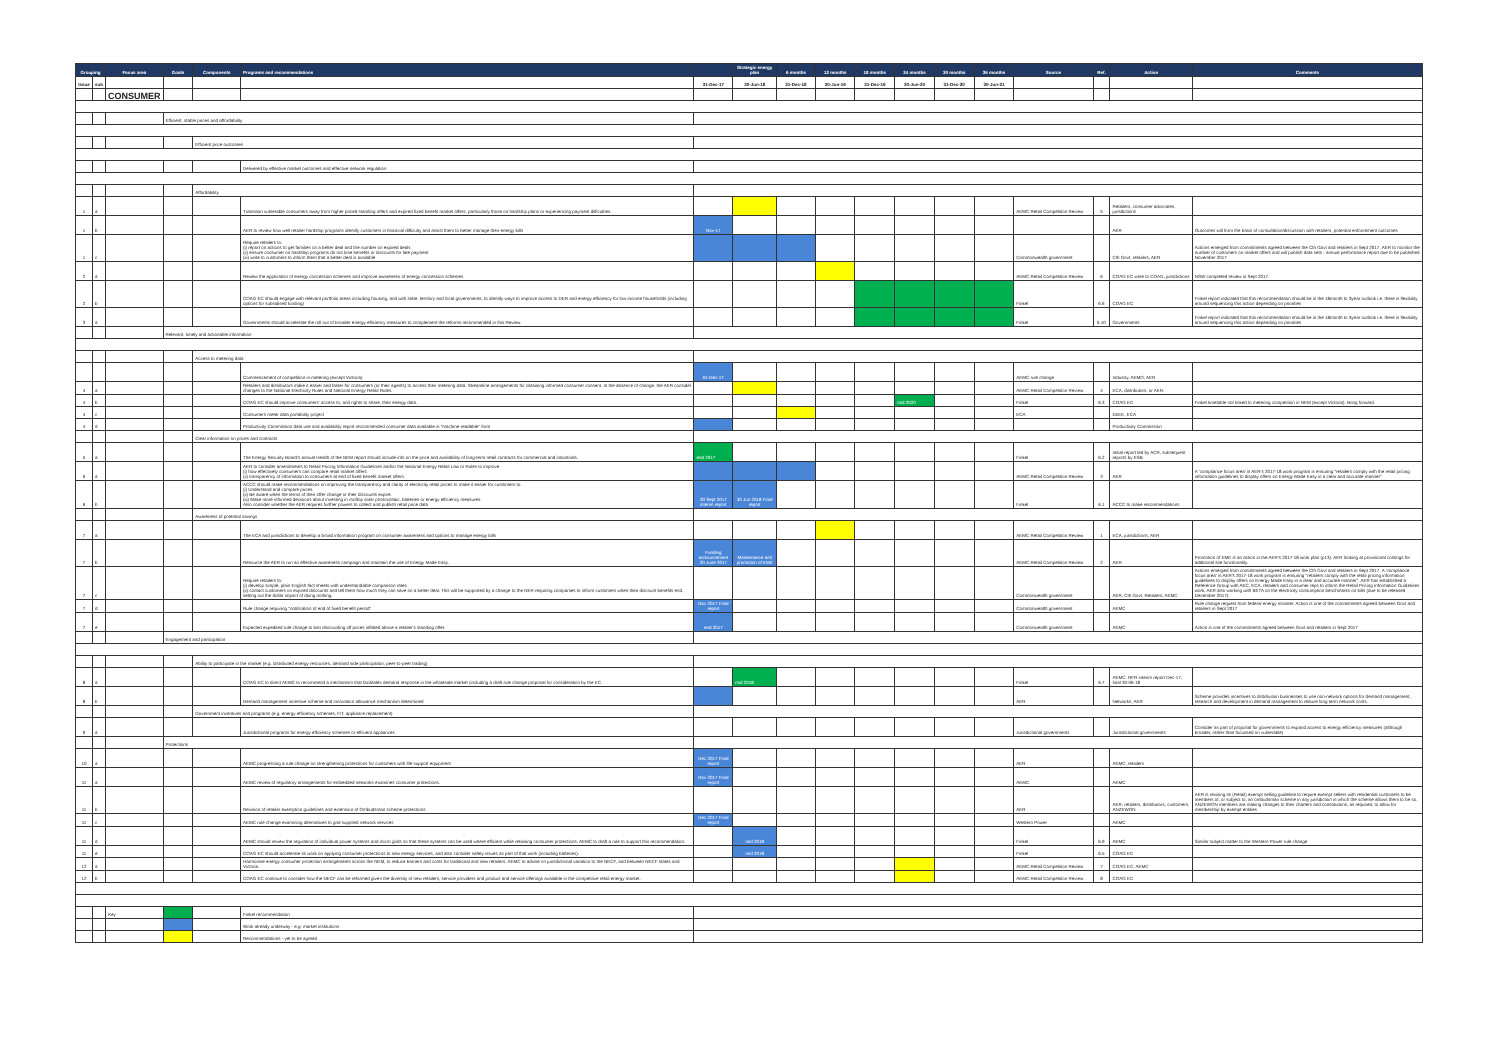| Grouping | | Focus area | Goals | Components | Programs and recommendations | | Strategic energy plan | 6 months | 12 months | 18 months | 24 months | 30 months | 36 months | Source | Ref. | Action | Comments |
| --- | --- | --- | --- | --- | --- | --- | --- | --- | --- | --- | --- | --- | --- | --- | --- | --- | --- |
| Issue | sub | | | | | 31-Dec-17 | 30-Jun-18 | 31-Dec-18 | 30-Jun-19 | 31-Dec-19 | 30-Jun-20 | 31-Dec-20 | 30-Jun-21 | | | | |
| | | CONSUMER | | | | | | | | | | | | | | | |
| | | | Efficient, stable prices and affordability | | | | | | | | | | | | | | |
| | | | | Efficient price outcomes | | | | | | | | | | | | | |
| | | | | | Delivered by effective market outcomes and effective network regulation | | | | | | | | | | | | |
| | | | | Affordability | | | | | | | | | | | | | |
| 1 | a | | | | Transition vulnerable consumers away from higher priced standing offers and expired fixed benefit market offers, particularly those on hardship plans or experiencing payment difficulties. | | | | | | | | | AEMC Retail Competition Review | 5 | Retailers, consumer advocates, jurisdictions | |
| 1 | b | | | | AER to review how well retailer hardship programs identify customers in financial difficulty and assist them to better manage their energy bills | Nov-17 | | | | | | | | | | AER | Outcomes will form the basis of consultation/discussion with retailers, potential enforcement outcomes |
| 1 | c | | | | Require retailers to: (i) report on actions to get families on a better deal and the number on expired deals (ii) ensure consumer on hardship programs do not lose benefits or discounts for late payment (iii) write to customers to inform them that a better deal is available | | | | | | | | | Commonwealth government | | Cth Govt, retailers, AER | Actions emerged from commitments agreed between the Cth Govt and retailers in Sept 2017. AER to monitor the number of customers on market offers and will publish data sets - annual performance report due to be published November 2017 |
| 2 | a | | | | Review the application of energy concession schemes and improve awareness of energy concession schemes | | | | | | | | | AEMC Retail Competition Review | 6 | COAG EC write to COAG, jurisdictions | NSW completed review in Sept 2017. |
| 2 | b | | | | COAG EC should engage with relevant portfolio areas including housing, and with state, territory and local governments, to identify ways to improve access to DER and energy efficiency for low income households (including options for subsidised funding) | | | | | | | | | Finkel | 6.6 | COAG EC | Finkel report indicated that this recommendation should be in the 18month to 3year outlook i.e. there is flexibility around sequencing this action depending on priorities |
| 3 | a | | | | Governments should accelerate the roll out of broader energy efficiency measures to complement the reforms recommended in this Review. | | | | | | | | | Finkel | 6.10 | Governments | Finkel report indicated that this recommendation should be in the 18month to 3year outlook i.e. there is flexibility around sequencing this action depending on priorities |
| | | | Relevant, timely and actionable information | | | | | | | | | | | | | | |
| | | | | Access to metering data | | | | | | | | | | | | | |
| | | | | | Commencement of competition in metering (except Victoria) | 01-Dec-17 | | | | | | | | AEMC rule change | | Industry, AEMO, AER | |
| 4 | a | | | | Retailers and distributors make it easier and faster for consumers (or their agents) to access their metering data. Streamline arrangements for obtaining informed consumer consent. In the absence of change, the AER consider changes to the National Electricity Rules and National Energy Retail Rules. | | | | | | | | | AEMC Retail Competition Review | 4 | ECA, distributors, or AER. | |
| 4 | b | | | | COAG EC should improve consumers' access to, and rights to share, their energy data. | | | | | | mid 2020 | | | Finkel | 6.3 | COAG EC | Finkel timetable not linked to metering competition in NEM (except Victoria). Bring forward. |
| 4 | c | | | | Consumers meter data portability project | | | | | | | | | ECA | | DoEE, ECA | |
| 4 | d | | | | Productivity Commission data use and availability report recommended consumer data available in "machine-readable" form | | | | | | | | | | | Productivity Commission | |
| | | | | Clear information on prices and contracts | | | | | | | | | | | | | |
| 5 | a | | | | The Energy Security Board's annual Health of the NEM report should include info on the price and availability of long-term retail contracts for commercial and industrials. | end 2017 | | | | | | | | Finkel | 6.2 | Initial report led by ACR, subsequent reports by ESB | |
| 6 | a | | | | AER to consider amendments to Retail Pricing Information Guidelines and/or the National Energy Retail Law or Rules to improve (i) how effectively consumers can compare retail market offers (ii) transparency of information to consumers at end of fixed benefit market offers. | | | | | | | | | AEMC Retail Competition Review | 3 | AER | A 'compliance focus area' in AER's 2017-18 work program is ensuring "retailers comply with the retail pricing information guidelines to display offers on Energy Made Easy in a clear and accurate manner" |
| 6 | b | | | | ACCC should make recommendations on improving the transparency and clarity of electricity retail prices to make it easier for customers to: (i) Understand and compare prices. (ii) Be aware when the terms of their offer change or their discounts expire. (iii) Make more informed decisions about investing in rooftop solar photovoltaic, batteries or energy efficiency measures. Also consider whether the AER requires further powers to collect and publish retail price data | 30 Sept 2017 interim report | 30 Jun 2018 Final report | | | | | | | Finkel | 6.1 | ACCC to make recommendations | |
| | | | | Awareness of potential savings | | | | | | | | | | | | | |
| 7 | a | | | | The ECA and jurisdictions to develop a broad information program on consumer awareness and options to manage energy bills | | | | | | | | | AEMC Retail Competition Review | 1 | ECA, jurisdictions, AER | |
| 7 | b | | | | Resource the AER to run an effective awareness campaign and maintain the use of Energy Made Easy. | Funding announcement 20 June 2017 | Maintenance and promotion of EME | | | | | | | AEMC Retail Competition Review | 2 | AER | Promotion of EME is an action in the AER's 2017-18 work plan (p13). AER looking at provisional costings for additional site functionality. |
| 7 | c | | | | Require retailers to: (i) develop simple, plain English fact sheets with understandable comparison rates (ii) contact customers on expired discounts and tell them how much they can save on a better deal. This will be supported by a change to the NER requiring companies to inform customers when their discount benefits end, setting out the dollar impact of doing nothing. | | | | | | | | | Commonwealth government | | AER, Cth Govt, Retailers, AEMC | Actions emerged from commitments agreed between the Cth Govt and retailers in Sept 2017. A 'compliance focus area' in AER's 2017-18 work program is ensuring "retailers comply with the retail pricing information guidelines to display offers on Energy Made Easy in a clear and accurate manner". AER has established a Reference Group with AEC, ECA, retailers and consumer reps to inform the Retail Pricing Information Guidelines work. AER also working with BETA on the electricity consumption benchmarks on bills (due to be released December 2017). |
| 7 | d | | | | Rule change requiring "notification of end of fixed benefit period" | Nov 2017 Final report | | | | | | | | Commonwealth government | | AEMC | Rule change request from federal energy minister. Action is one of the commitments agreed between Govt and retailers in Sept 2017 |
| 7 | e | | | | Expected expedited rule change to ban discounting off prices inflated above a retailer's standing offer. | end 2017 | | | | | | | | Commonwealth government | | AEMC | Action is one of the commitments agreed between Govt and retailers in Sept 2017 |
| | | | Engagement and participation | | | | | | | | | | | | | | |
| | | | | Ability to participate in the market (e.g. distributed energy resources, demand side participation, peer-to-peer trading) | | | | | | | | | | | | | |
| 8 | a | | | | COAG EC to direct AEMC to recommend a mechanism that facilitates demand response in the wholesale market (including a draft rule change proposal for consideration by the EC. | | mid 2018 | | | | | | | Finkel | 6.7 | AEMC. RFR interim report Dec-17, final 30-06-18 | |
| 8 | b | | | | Demand management incentive scheme and innovation allowance mechanism determined | | | | | | | | | AER | | Networks, AER | Scheme provides incentives to distribution businesses to use non-network options for demand management, research and development in demand management to reduce long term network costs. |
| | | | | Government incentives and programs (e.g. energy efficiency schemes, FiT, appliance replacement) | | | | | | | | | | | | | |
| 9 | a | | | | Jurisdictional programs for energy efficiency schemes or efficient appliances | | | | | | | | | Jurisdictional governments | | Jurisdictional governments | Consider as part of proposal for governments to expand access to energy efficiency measures (although broader, rather than focussed on vulnerable) |
| | | | Protections | | | | | | | | | | | | | | |
| 10 | a | | | | AEMC progressing a rule change on strengthening protections for customers with life support equipment | Dec 2017 Final report | | | | | | | | AER | | AEMC, retailers | |
| 11 | a | | | | AEMC review of regulatory arrangements for embedded networks examines consumer protections. | Nov 2017 Final report | | | | | | | | AEMC | | AEMC | |
| 11 | b | | | | Revision of retailer exemption guidelines and extension of Ombudsman scheme protections | | | | | | | | | AER | | AER, retailers, distributors, customers, ANZEWON | AER is revising its (Retail) exempt selling guideline to require exempt sellers with residential customers to be members of, or subject to, an ombudsman scheme in any jurisdiction in which the scheme allows them to be so. ANZEWON members are making changes to their charters and constitutions, as required, to allow for membership by exempt entities |
| 11 | c | | | | AEMC rule change examining alternatives to grid supplied network services | Dec 2017 Final report | | | | | | | | Western Power | | AEMC | |
| 11 | d | | | | AEMC should review the regulation of individual power systems and micro grids so that these systems can be used where efficient while retaining consumer protections. AEMC to draft a rule to support this recommendation. | | mid 2018 | | | | | | | Finkel | 6.9 | AEMC | Similar subject matter to the Western Power rule change |
| 11 | e | | | | COAG EC should accelerate its work on applying consumer protections to new energy services, and also consider safety issues as part of that work (including batteries). | | mid 2018 | | | | | | | Finkel | 6.5 | COAG EC | |
| 12 | a | | | | Harmonise energy consumer protection arrangements across the NEM, to reduce barriers and costs for traditional and new retailers. AEMC to advise on jurisdictional variation to the NECF, and between NECF states and Victoria. | | | | | | | | | AEMC Retail Competition Review | 7 | COAG EC, AEMC | |
| 12 | b | | | | COAG EC continue to consider how the NECF can be reformed given the diversity of new retailers, service providers and product and service offerings available in the competitive retail energy market. | | | | | | | | | AEMC Retail Competition Review | 8 | COAG EC | |
| | | Key | | | Finkel recommendation | | | | | | | | | | | | |
| | | | | | Work already underway - e.g. market institutions | | | | | | | | | | | | |
| | | | | | Recommendations - yet to be agreed | | | | | | | | | | | | |